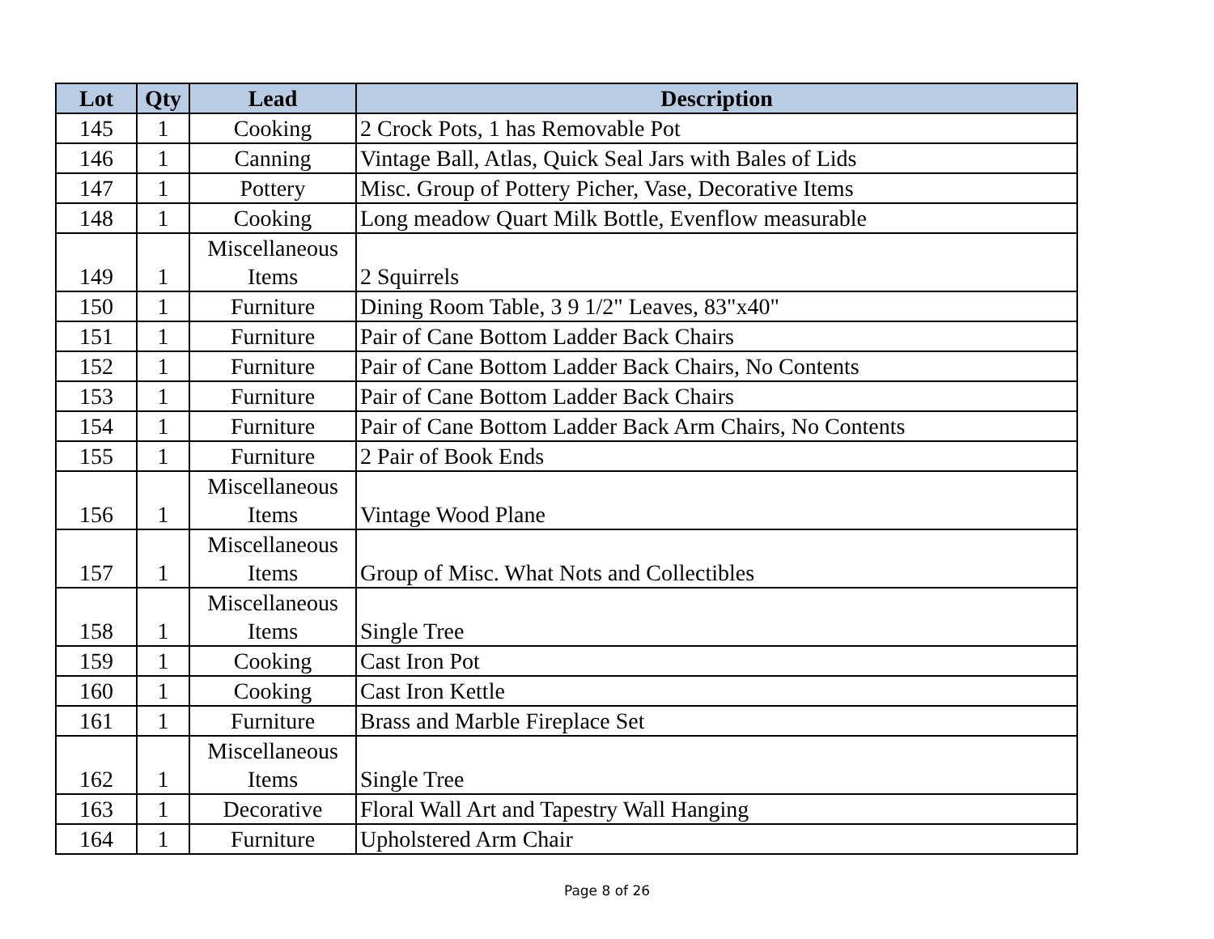| Lot | Qty | Lead | Description |
| --- | --- | --- | --- |
| 145 | 1 | Cooking | 2 Crock Pots, 1 has Removable Pot |
| 146 | 1 | Canning | Vintage Ball, Atlas, Quick Seal Jars with Bales of Lids |
| 147 | 1 | Pottery | Misc. Group of Pottery Picher, Vase, Decorative Items |
| 148 | 1 | Cooking | Long meadow Quart Milk Bottle, Evenflow measurable |
| 149 | 1 | Miscellaneous Items | 2 Squirrels |
| 150 | 1 | Furniture | Dining Room Table, 3 9 1/2" Leaves, 83"x40" |
| 151 | 1 | Furniture | Pair of Cane Bottom Ladder Back Chairs |
| 152 | 1 | Furniture | Pair of Cane Bottom Ladder Back Chairs, No Contents |
| 153 | 1 | Furniture | Pair of Cane Bottom Ladder Back Chairs |
| 154 | 1 | Furniture | Pair of Cane Bottom Ladder Back Arm Chairs, No Contents |
| 155 | 1 | Furniture | 2 Pair of Book Ends |
| 156 | 1 | Miscellaneous Items | Vintage Wood Plane |
| 157 | 1 | Miscellaneous Items | Group of Misc. What Nots and Collectibles |
| 158 | 1 | Miscellaneous Items | Single Tree |
| 159 | 1 | Cooking | Cast Iron Pot |
| 160 | 1 | Cooking | Cast Iron Kettle |
| 161 | 1 | Furniture | Brass and Marble Fireplace Set |
| 162 | 1 | Miscellaneous Items | Single Tree |
| 163 | 1 | Decorative | Floral Wall Art and Tapestry Wall Hanging |
| 164 | 1 | Furniture | Upholstered Arm Chair |
Page 8 of 26